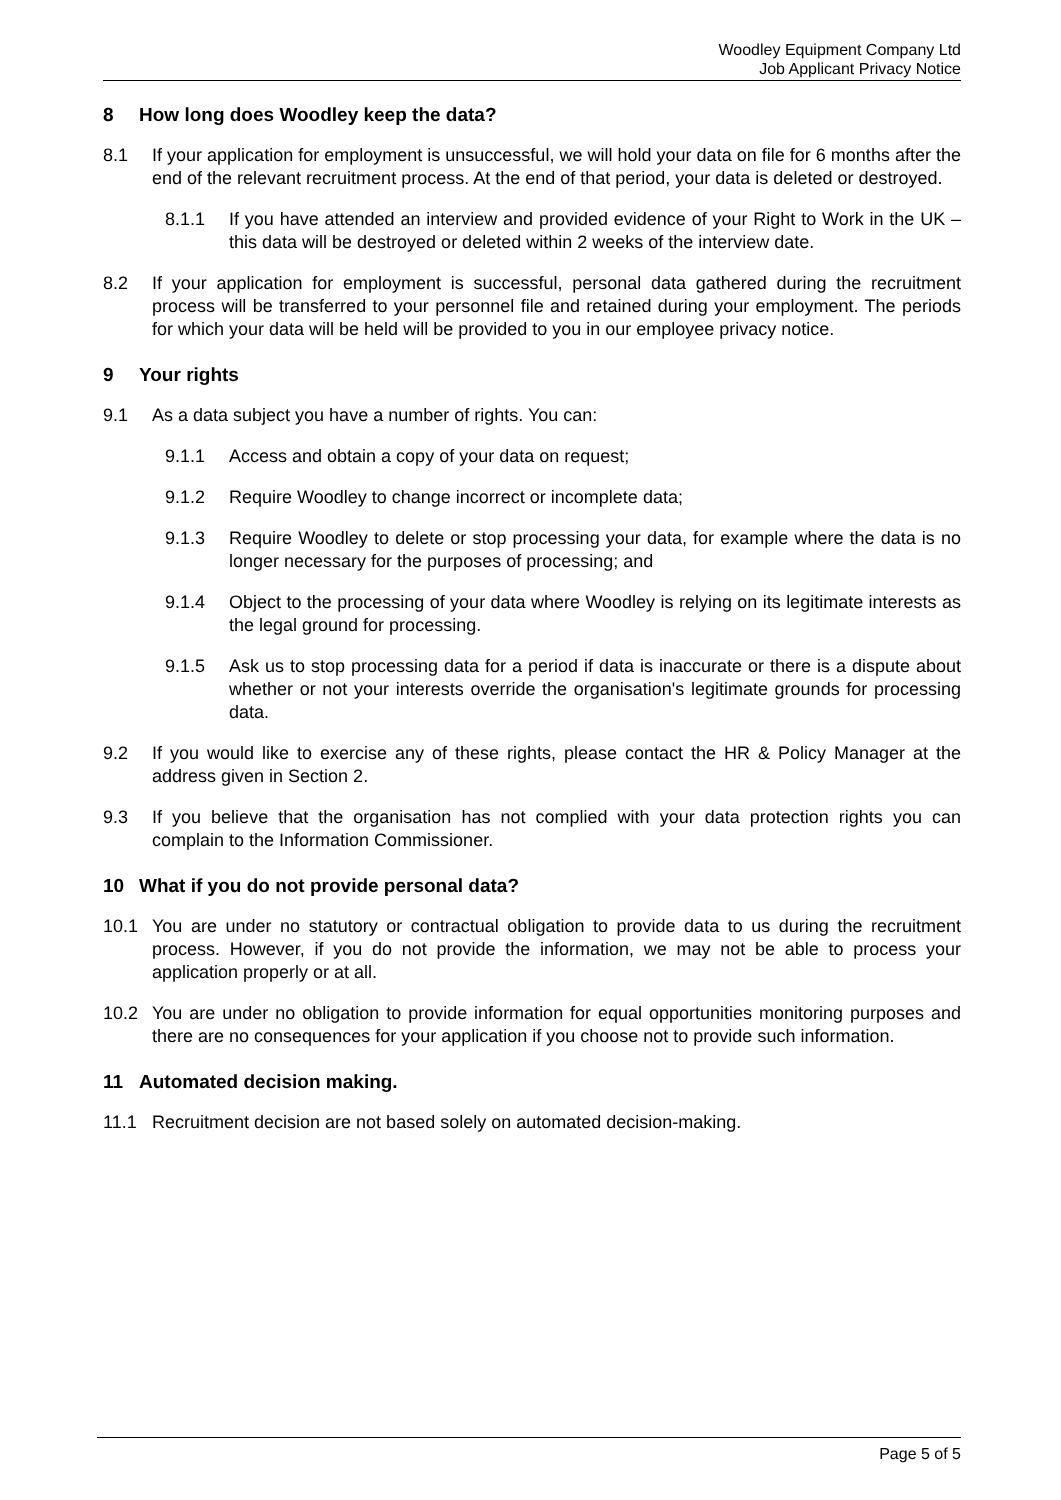Woodley Equipment Company Ltd
Job Applicant Privacy Notice
8 How long does Woodley keep the data?
8.1 If your application for employment is unsuccessful, we will hold your data on file for 6 months after the end of the relevant recruitment process. At the end of that period, your data is deleted or destroyed.
8.1.1 If you have attended an interview and provided evidence of your Right to Work in the UK – this data will be destroyed or deleted within 2 weeks of the interview date.
8.2 If your application for employment is successful, personal data gathered during the recruitment process will be transferred to your personnel file and retained during your employment. The periods for which your data will be held will be provided to you in our employee privacy notice.
9 Your rights
9.1 As a data subject you have a number of rights. You can:
9.1.1 Access and obtain a copy of your data on request;
9.1.2 Require Woodley to change incorrect or incomplete data;
9.1.3 Require Woodley to delete or stop processing your data, for example where the data is no longer necessary for the purposes of processing; and
9.1.4 Object to the processing of your data where Woodley is relying on its legitimate interests as the legal ground for processing.
9.1.5 Ask us to stop processing data for a period if data is inaccurate or there is a dispute about whether or not your interests override the organisation's legitimate grounds for processing data.
9.2 If you would like to exercise any of these rights, please contact the HR & Policy Manager at the address given in Section 2.
9.3 If you believe that the organisation has not complied with your data protection rights you can complain to the Information Commissioner.
10 What if you do not provide personal data?
10.1 You are under no statutory or contractual obligation to provide data to us during the recruitment process. However, if you do not provide the information, we may not be able to process your application properly or at all.
10.2 You are under no obligation to provide information for equal opportunities monitoring purposes and there are no consequences for your application if you choose not to provide such information.
11 Automated decision making.
11.1 Recruitment decision are not based solely on automated decision-making.
Page 5 of 5